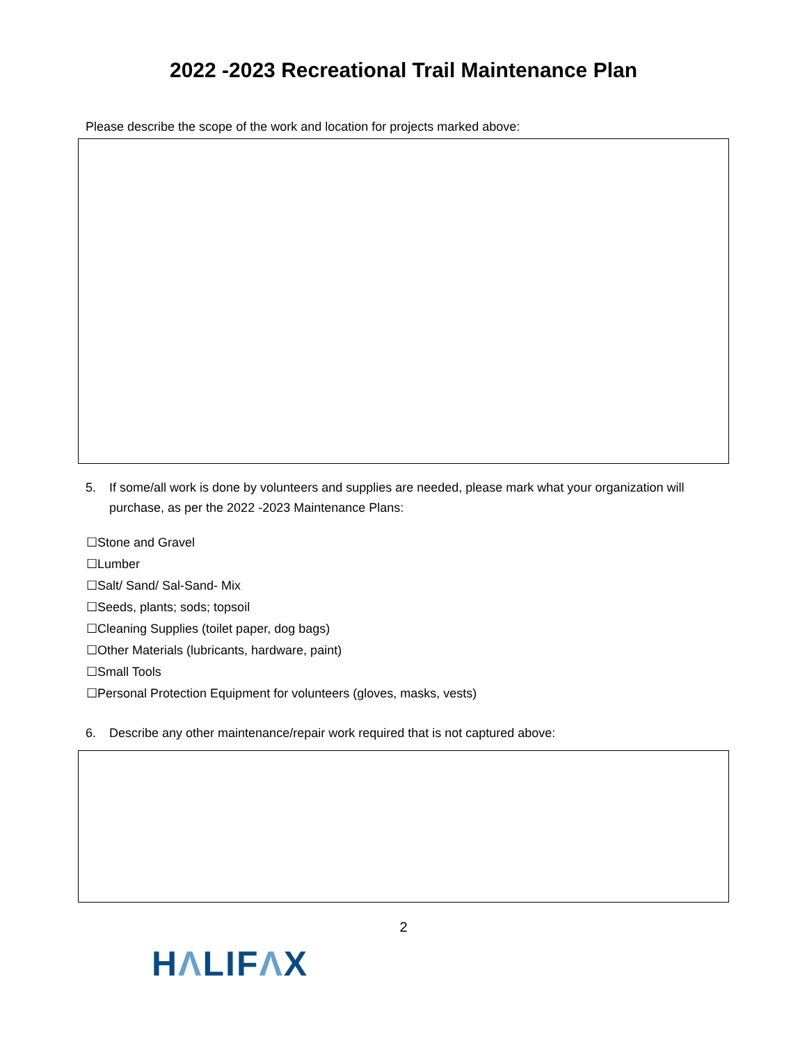2022 -2023 Recreational Trail Maintenance Plan
Please describe the scope of the work and location for projects marked above:
5. If some/all work is done by volunteers and supplies are needed, please mark what your organization will purchase, as per the 2022 -2023 Maintenance Plans:
☐Stone and Gravel
☐Lumber
☐Salt/ Sand/ Sal-Sand- Mix
☐Seeds, plants; sods; topsoil
☐Cleaning Supplies (toilet paper, dog bags)
☐Other Materials (lubricants, hardware, paint)
☐Small Tools
☐Personal Protection Equipment for volunteers (gloves, masks, vests)
6. Describe any other maintenance/repair work required that is not captured above:
2
HΛLIFΛX